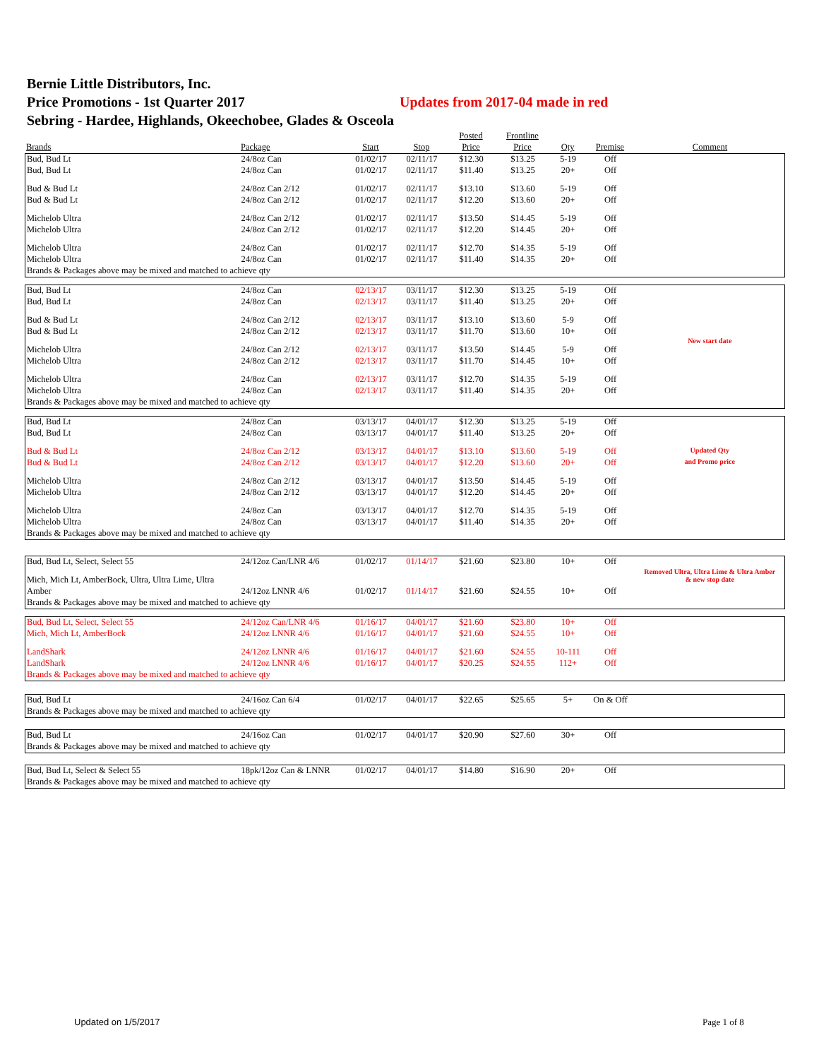Bernie Little Distributors, Inc.
Price Promotions - 1st Quarter 2017
Updates from 2017-04 made in red
Sebring - Hardee, Highlands, Okeechobee, Glades & Osceola
| | | | | Posted | Frontline | | | |
| --- | --- | --- | --- | --- | --- | --- | --- | --- |
| Brands | Package | Start | Stop | Price | Price | Qty | Premise | Comment |
| Bud, Bud Lt | 24/8oz Can | 01/02/17 | 02/11/17 | $12.30 | $13.25 | 5-19 | Off | |
| Bud, Bud Lt | 24/8oz Can | 01/02/17 | 02/11/17 | $11.40 | $13.25 | 20+ | Off | |
| Bud & Bud Lt | 24/8oz Can 2/12 | 01/02/17 | 02/11/17 | $13.10 | $13.60 | 5-19 | Off | |
| Bud & Bud Lt | 24/8oz Can 2/12 | 01/02/17 | 02/11/17 | $12.20 | $13.60 | 20+ | Off | |
| Michelob Ultra | 24/8oz Can 2/12 | 01/02/17 | 02/11/17 | $13.50 | $14.45 | 5-19 | Off | |
| Michelob Ultra | 24/8oz Can 2/12 | 01/02/17 | 02/11/17 | $12.20 | $14.45 | 20+ | Off | |
| Michelob Ultra | 24/8oz Can | 01/02/17 | 02/11/17 | $12.70 | $14.35 | 5-19 | Off | |
| Michelob Ultra | 24/8oz Can | 01/02/17 | 02/11/17 | $11.40 | $14.35 | 20+ | Off | |
| Brands & Packages above may be mixed and matched to achieve qty | | | | | | | | |
| Bud, Bud Lt | 24/8oz Can | 02/13/17 | 03/11/17 | $12.30 | $13.25 | 5-19 | Off | |
| Bud, Bud Lt | 24/8oz Can | 02/13/17 | 03/11/17 | $11.40 | $13.25 | 20+ | Off | |
| Bud & Bud Lt | 24/8oz Can 2/12 | 02/13/17 | 03/11/17 | $13.10 | $13.60 | 5-9 | Off | |
| Bud & Bud Lt | 24/8oz Can 2/12 | 02/13/17 | 03/11/17 | $11.70 | $13.60 | 10+ | Off | New start date |
| Michelob Ultra | 24/8oz Can 2/12 | 02/13/17 | 03/11/17 | $13.50 | $14.45 | 5-9 | Off | |
| Michelob Ultra | 24/8oz Can 2/12 | 02/13/17 | 03/11/17 | $11.70 | $14.45 | 10+ | Off | |
| Michelob Ultra | 24/8oz Can | 02/13/17 | 03/11/17 | $12.70 | $14.35 | 5-19 | Off | |
| Michelob Ultra | 24/8oz Can | 02/13/17 | 03/11/17 | $11.40 | $14.35 | 20+ | Off | |
| Brands & Packages above may be mixed and matched to achieve qty | | | | | | | | |
| Bud, Bud Lt | 24/8oz Can | 03/13/17 | 04/01/17 | $12.30 | $13.25 | 5-19 | Off | |
| Bud, Bud Lt | 24/8oz Can | 03/13/17 | 04/01/17 | $11.40 | $13.25 | 20+ | Off | |
| Bud & Bud Lt | 24/8oz Can 2/12 | 03/13/17 | 04/01/17 | $13.10 | $13.60 | 5-19 | Off | Updated Qty |
| Bud & Bud Lt | 24/8oz Can 2/12 | 03/13/17 | 04/01/17 | $12.20 | $13.60 | 20+ | Off | and Promo price |
| Michelob Ultra | 24/8oz Can 2/12 | 03/13/17 | 04/01/17 | $13.50 | $14.45 | 5-19 | Off | |
| Michelob Ultra | 24/8oz Can 2/12 | 03/13/17 | 04/01/17 | $12.20 | $14.45 | 20+ | Off | |
| Michelob Ultra | 24/8oz Can | 03/13/17 | 04/01/17 | $12.70 | $14.35 | 5-19 | Off | |
| Michelob Ultra | 24/8oz Can | 03/13/17 | 04/01/17 | $11.40 | $14.35 | 20+ | Off | |
| Brands & Packages above may be mixed and matched to achieve qty | | | | | | | | |
| Bud, Bud Lt, Select, Select 55 | 24/12oz Can/LNR 4/6 | 01/02/17 | 01/14/17 | $21.60 | $23.80 | 10+ | Off | |
| | | | | | | | | Removed Ultra, Ultra Lime & Ultra Amber & new stop date |
| Mich, Mich Lt, AmberBock, Ultra, Ultra Lime, Ultra | | | | | | | | |
| Amber | 24/12oz LNNR 4/6 | 01/02/17 | 01/14/17 | $21.60 | $24.55 | 10+ | Off | |
| Brands & Packages above may be mixed and matched to achieve qty | | | | | | | | |
| Bud, Bud Lt, Select, Select 55 | 24/12oz Can/LNR 4/6 | 01/16/17 | 04/01/17 | $21.60 | $23.80 | 10+ | Off | |
| Mich, Mich Lt, AmberBock | 24/12oz LNNR 4/6 | 01/16/17 | 04/01/17 | $21.60 | $24.55 | 10+ | Off | |
| LandShark | 24/12oz LNNR 4/6 | 01/16/17 | 04/01/17 | $21.60 | $24.55 | 10-111 | Off | |
| LandShark | 24/12oz LNNR 4/6 | 01/16/17 | 04/01/17 | $20.25 | $24.55 | 112+ | Off | |
| Brands & Packages above may be mixed and matched to achieve qty | | | | | | | | |
| Bud, Bud Lt | 24/16oz Can 6/4 | 01/02/17 | 04/01/17 | $22.65 | $25.65 | 5+ | On & Off | |
| Brands & Packages above may be mixed and matched to achieve qty | | | | | | | | |
| Bud, Bud Lt | 24/16oz Can | 01/02/17 | 04/01/17 | $20.90 | $27.60 | 30+ | Off | |
| Brands & Packages above may be mixed and matched to achieve qty | | | | | | | | |
| Bud, Bud Lt, Select & Select 55 | 18pk/12oz Can & LNNR | 01/02/17 | 04/01/17 | $14.80 | $16.90 | 20+ | Off | |
| Brands & Packages above may be mixed and matched to achieve qty | | | | | | | | |
Updated on 1/5/2017 Page 1 of 8